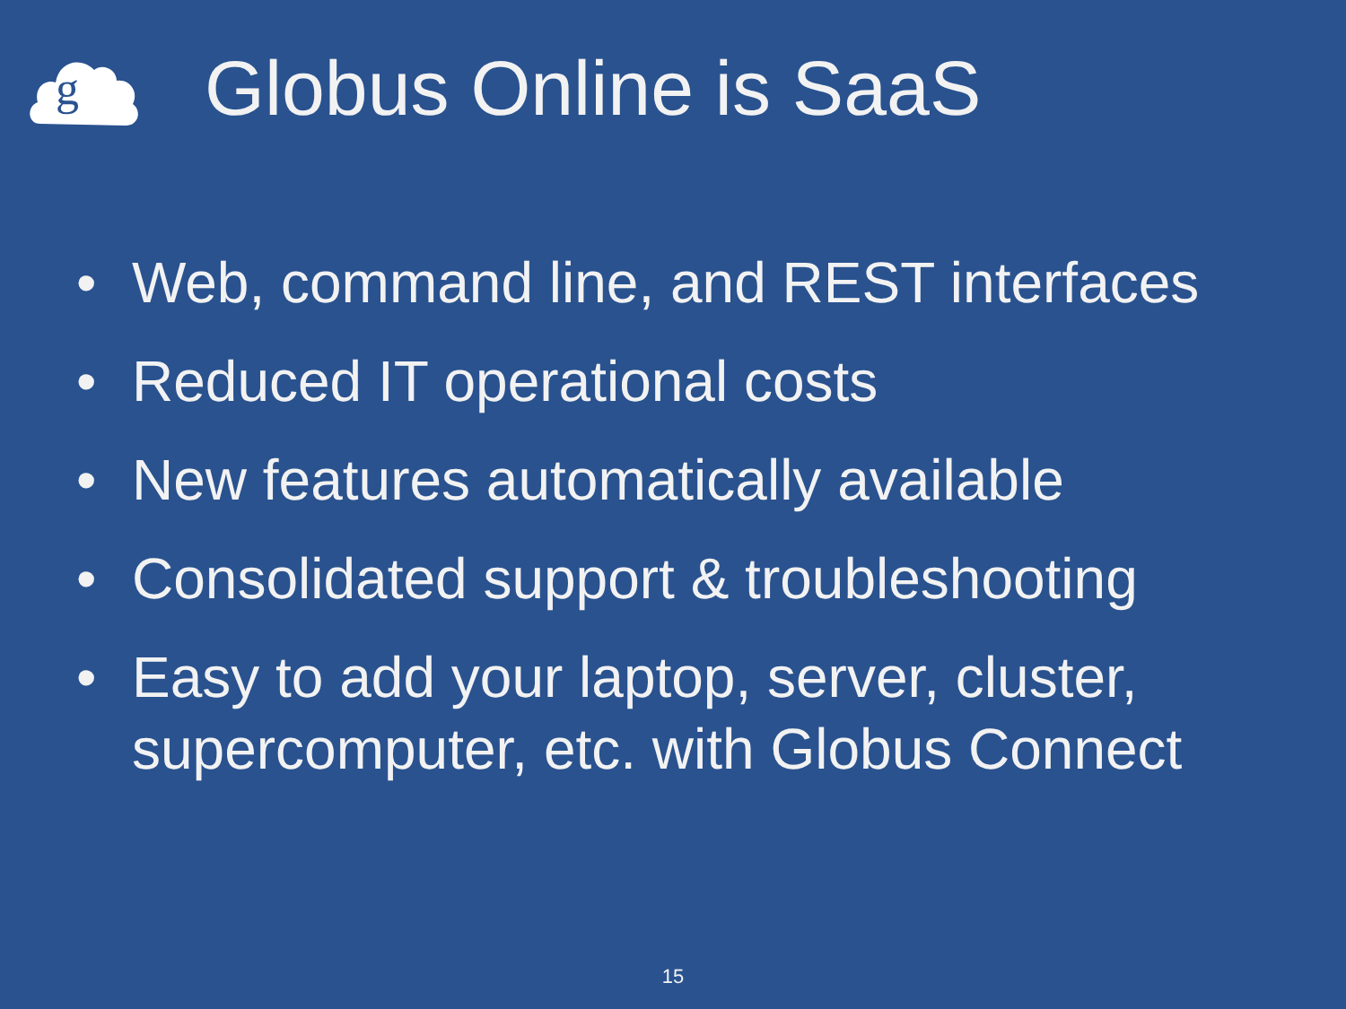g
Globus Online is SaaS
• Web, command line, and REST interfaces
• Reduced IT operational costs
• New features automatically available
• Consolidated support & troubleshooting
• Easy to add your laptop, server, cluster, supercomputer, etc. with Globus Connect
15